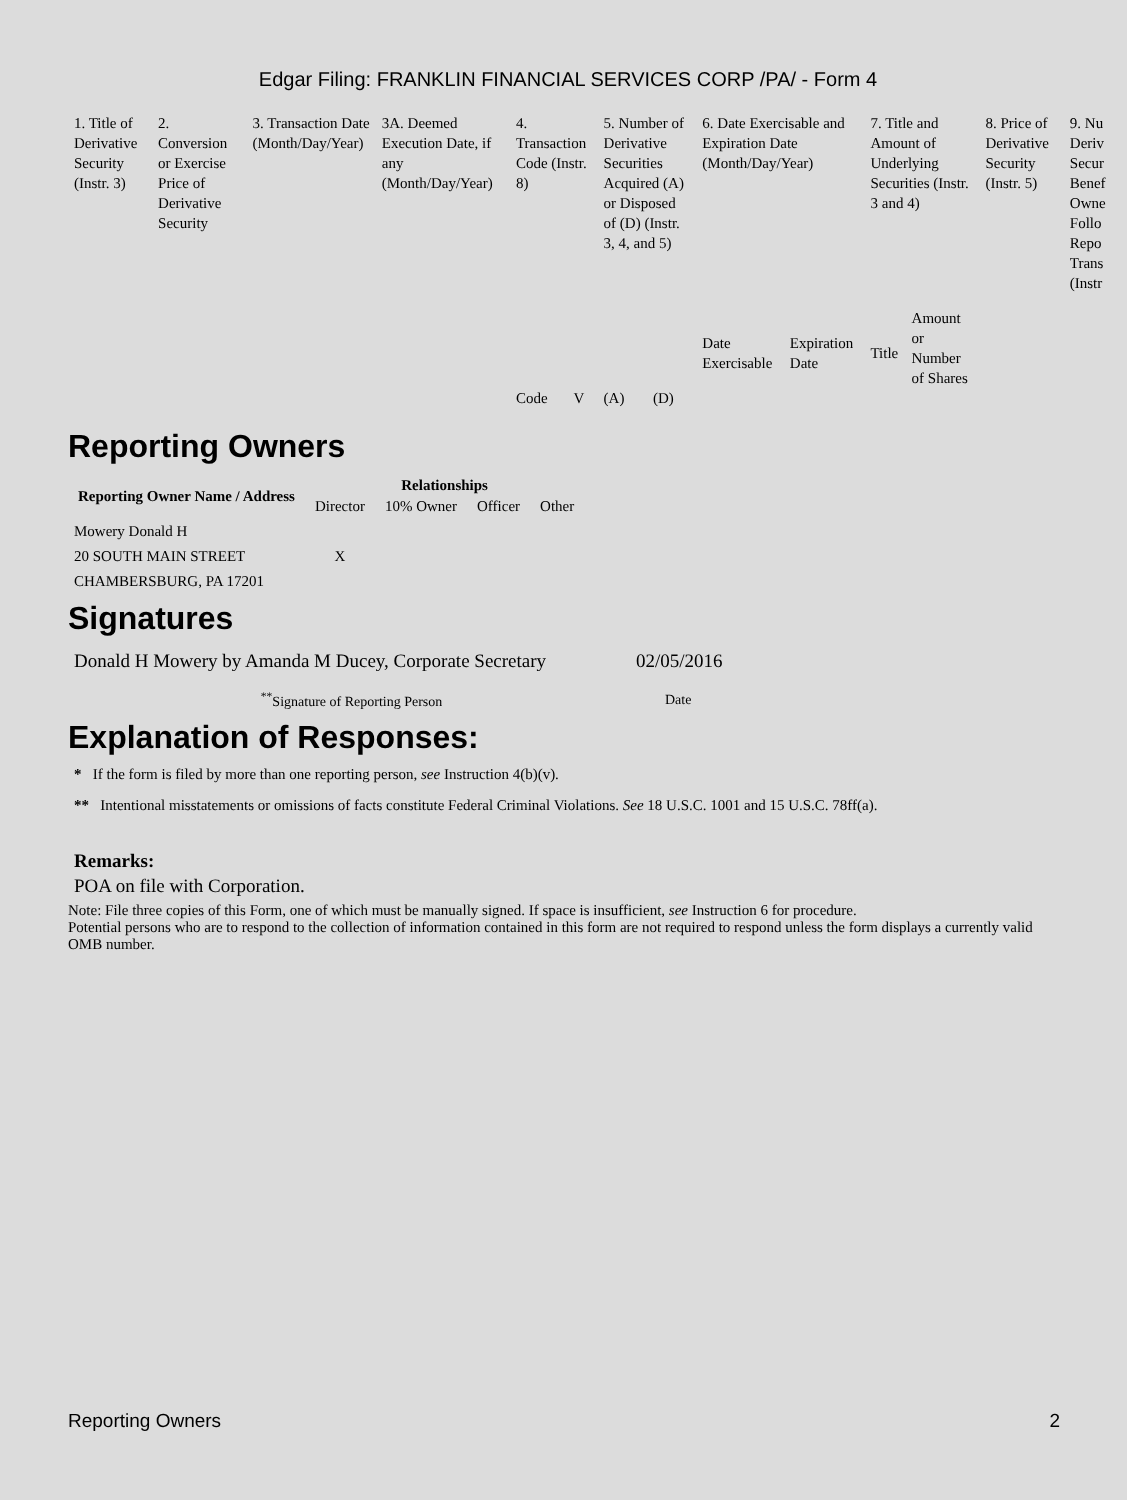Edgar Filing: FRANKLIN FINANCIAL SERVICES CORP /PA/ - Form 4
| 1. Title of Derivative Security (Instr. 3) | 2. Conversion or Exercise Price of Derivative Security | 3. Transaction Date (Month/Day/Year) | 3A. Deemed Execution Date, if any (Month/Day/Year) | 4. Transaction Code (Instr. 8) | | 5. Number of Derivative Securities Acquired (A) or Disposed of (D) (Instr. 3, 4, and 5) | | 6. Date Exercisable and Expiration Date (Month/Day/Year) | | 7. Title and Amount of Underlying Securities (Instr. 3 and 4) | | 8. Price of Derivative Security (Instr. 5) | 9. Nu Deriv Secur Benef Owne Follo Repo Trans (Instr |
| | | | | | | | | Date Exercisable | Expiration Date | Title | Amount or Number of Shares | | |
| | | | | Code | V | (A) | (D) | | | | | | |
Reporting Owners
| Reporting Owner Name / Address | Relationships | | | |
| --- | --- | --- | --- | --- |
| | Director | 10% Owner | Officer | Other |
| Mowery Donald H 20 SOUTH MAIN STREET CHAMBERSBURG, PA 17201 | X | | | |
Signatures
| Donald H Mowery by Amanda M Ducey, Corporate Secretary | 02/05/2016 |
| <sup>**</sup> Signature of Reporting Person | Date |
Explanation of Responses:
* If the form is filed by more than one reporting person, see Instruction 4(b)(v).
** Intentional misstatements or omissions of facts constitute Federal Criminal Violations. See 18 U.S.C. 1001 and 15 U.S.C. 78ff(a).
Remarks:
POA on file with Corporation.
Note: File three copies of this Form, one of which must be manually signed. If space is insufficient, see Instruction 6 for procedure.
Potential persons who are to respond to the collection of information contained in this form are not required to respond unless the form displays a currently valid OMB number.
Reporting Owners 2